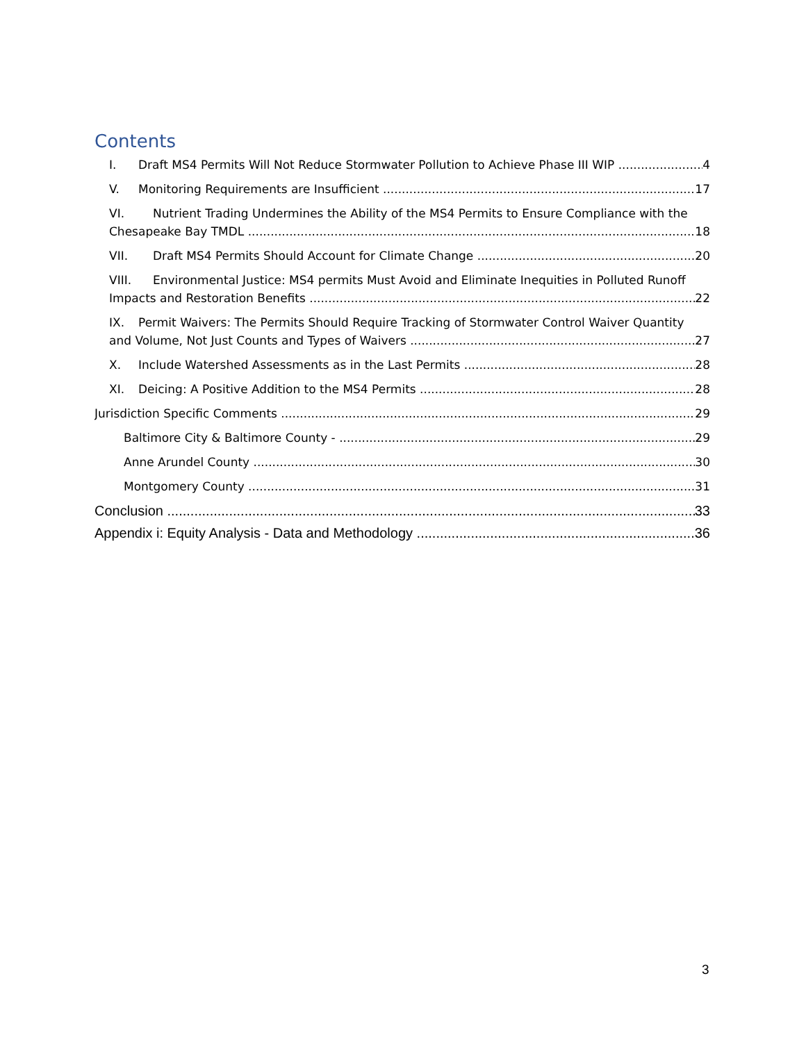Contents
I. Draft MS4 Permits Will Not Reduce Stormwater Pollution to Achieve Phase III WIP 4
V. Monitoring Requirements are Insufficient 17
VI. Nutrient Trading Undermines the Ability of the MS4 Permits to Ensure Compliance with the
Chesapeake Bay TMDL 18
VII. Draft MS4 Permits Should Account for Climate Change 20
VIII. Environmental Justice: MS4 permits Must Avoid and Eliminate Inequities in Polluted Runoff
Impacts and Restoration Benefits 22
IX. Permit Waivers: The Permits Should Require Tracking of Stormwater Control Waiver Quantity
and Volume, Not Just Counts and Types of Waivers 27
X. Include Watershed Assessments as in the Last Permits 28
XI. Deicing: A Positive Addition to the MS4 Permits 28
Jurisdiction Specific Comments 29
Baltimore City & Baltimore County - 29
Anne Arundel County 30
Montgomery County 31
Conclusion 33
Appendix i: Equity Analysis - Data and Methodology 36
3